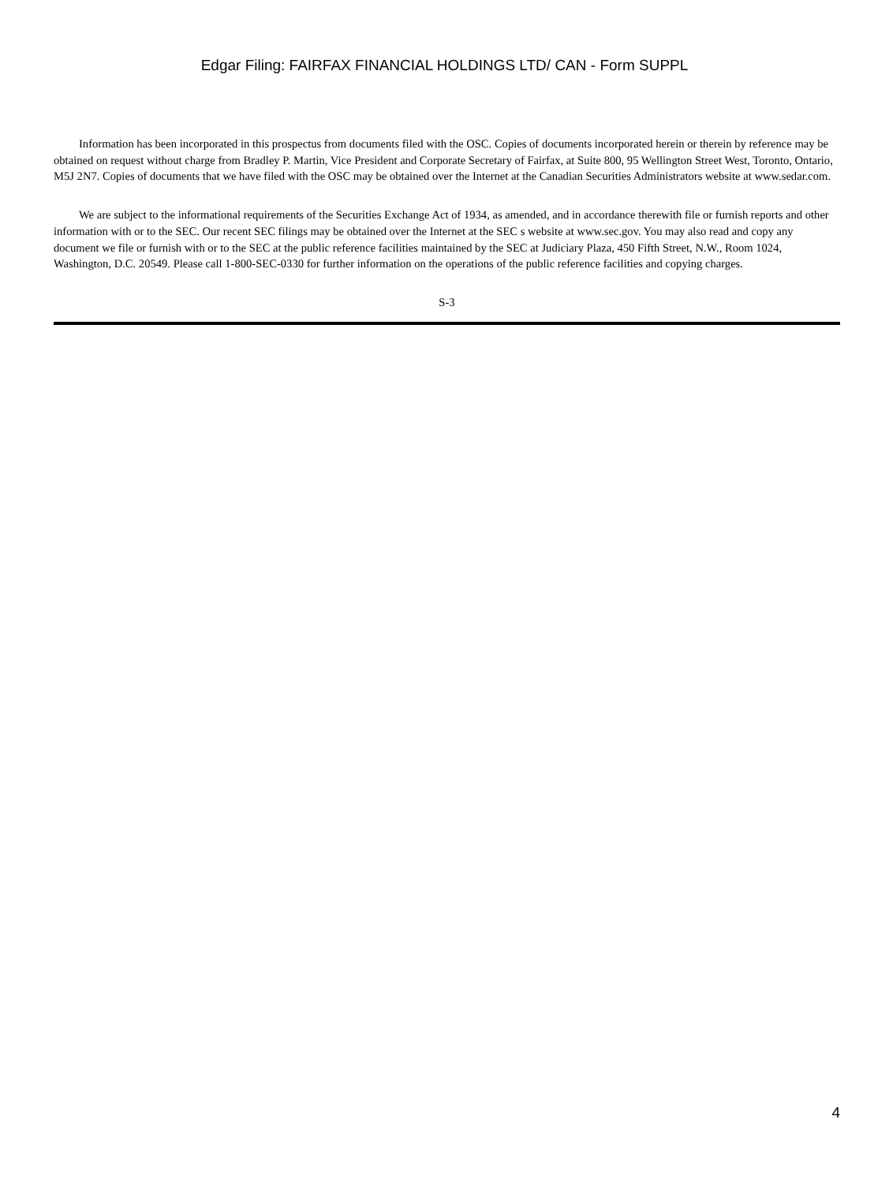Edgar Filing: FAIRFAX FINANCIAL HOLDINGS LTD/ CAN - Form SUPPL
Information has been incorporated in this prospectus from documents filed with the OSC. Copies of documents incorporated herein or therein by reference may be obtained on request without charge from Bradley P. Martin, Vice President and Corporate Secretary of Fairfax, at Suite 800, 95 Wellington Street West, Toronto, Ontario, M5J 2N7. Copies of documents that we have filed with the OSC may be obtained over the Internet at the Canadian Securities Administrators website at www.sedar.com.
We are subject to the informational requirements of the Securities Exchange Act of 1934, as amended, and in accordance therewith file or furnish reports and other information with or to the SEC. Our recent SEC filings may be obtained over the Internet at the SEC s website at www.sec.gov. You may also read and copy any document we file or furnish with or to the SEC at the public reference facilities maintained by the SEC at Judiciary Plaza, 450 Fifth Street, N.W., Room 1024, Washington, D.C. 20549. Please call 1-800-SEC-0330 for further information on the operations of the public reference facilities and copying charges.
S-3
4